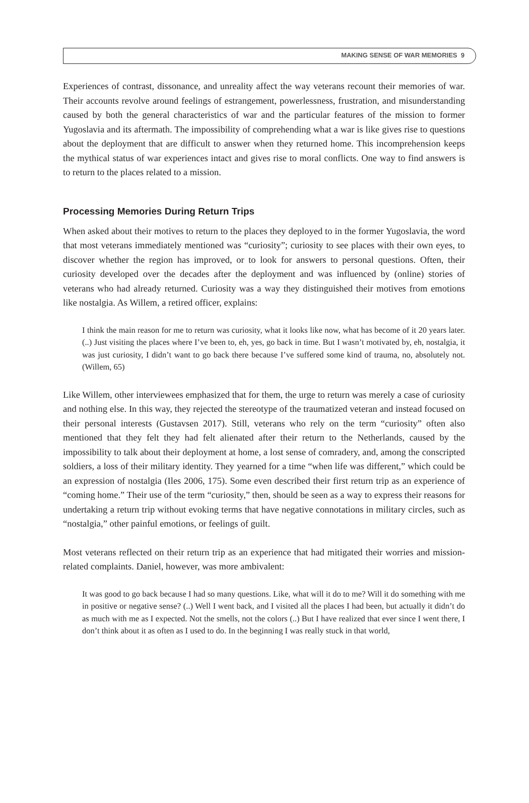MAKING SENSE OF WAR MEMORIES 9
Experiences of contrast, dissonance, and unreality affect the way veterans recount their memories of war. Their accounts revolve around feelings of estrangement, powerlessness, frustration, and misunderstanding caused by both the general characteristics of war and the particular features of the mission to former Yugoslavia and its aftermath. The impossibility of comprehending what a war is like gives rise to questions about the deployment that are difficult to answer when they returned home. This incomprehension keeps the mythical status of war experiences intact and gives rise to moral conflicts. One way to find answers is to return to the places related to a mission.
Processing Memories During Return Trips
When asked about their motives to return to the places they deployed to in the former Yugoslavia, the word that most veterans immediately mentioned was “curiosity”; curiosity to see places with their own eyes, to discover whether the region has improved, or to look for answers to personal questions. Often, their curiosity developed over the decades after the deployment and was influenced by (online) stories of veterans who had already returned. Curiosity was a way they distinguished their motives from emotions like nostalgia. As Willem, a retired officer, explains:
I think the main reason for me to return was curiosity, what it looks like now, what has become of it 20 years later. (..) Just visiting the places where I’ve been to, eh, yes, go back in time. But I wasn’t motivated by, eh, nostalgia, it was just curiosity, I didn’t want to go back there because I’ve suffered some kind of trauma, no, absolutely not. (Willem, 65)
Like Willem, other interviewees emphasized that for them, the urge to return was merely a case of curiosity and nothing else. In this way, they rejected the stereotype of the traumatized veteran and instead focused on their personal interests (Gustavsen 2017). Still, veterans who rely on the term “curiosity” often also mentioned that they felt they had felt alienated after their return to the Netherlands, caused by the impossibility to talk about their deployment at home, a lost sense of comradery, and, among the conscripted soldiers, a loss of their military identity. They yearned for a time “when life was different,” which could be an expression of nostalgia (Iles 2006, 175). Some even described their first return trip as an experience of “coming home.” Their use of the term “curiosity,” then, should be seen as a way to express their reasons for undertaking a return trip without evoking terms that have negative connotations in military circles, such as “nostalgia,” other painful emotions, or feelings of guilt.
Most veterans reflected on their return trip as an experience that had mitigated their worries and mission-related complaints. Daniel, however, was more ambivalent:
It was good to go back because I had so many questions. Like, what will it do to me? Will it do something with me in positive or negative sense? (..) Well I went back, and I visited all the places I had been, but actually it didn’t do as much with me as I expected. Not the smells, not the colors (..) But I have realized that ever since I went there, I don’t think about it as often as I used to do. In the beginning I was really stuck in that world,